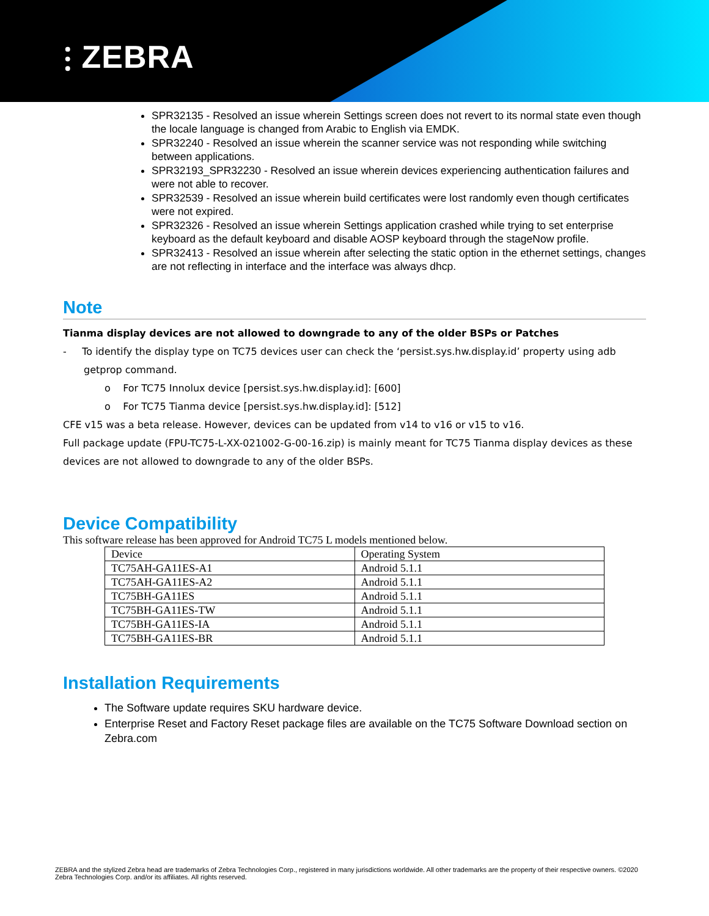⫶ ZEBRA
SPR32135 - Resolved an issue wherein Settings screen does not revert to its normal state even though the locale language is changed from Arabic to English via EMDK.
SPR32240 - Resolved an issue wherein the scanner service was not responding while switching between applications.
SPR32193_SPR32230 - Resolved an issue wherein devices experiencing authentication failures and were not able to recover.
SPR32539 - Resolved an issue wherein build certificates were lost randomly even though certificates were not expired.
SPR32326 - Resolved an issue wherein Settings application crashed while trying to set enterprise keyboard as the default keyboard and disable AOSP keyboard through the stageNow profile.
SPR32413 - Resolved an issue wherein after selecting the static option in the ethernet settings, changes are not reflecting in interface and the interface was always dhcp.
Note
Tianma display devices are not allowed to downgrade to any of the older BSPs or Patches
- To identify the display type on TC75 devices user can check the ‘persist.sys.hw.display.id’ property using adb getprop command.
o For TC75 Innolux device [persist.sys.hw.display.id]: [600]
o For TC75 Tianma device [persist.sys.hw.display.id]: [512]
CFE v15 was a beta release. However, devices can be updated from v14 to v16 or v15 to v16.
Full package update (FPU-TC75-L-XX-021002-G-00-16.zip) is mainly meant for TC75 Tianma display devices as these devices are not allowed to downgrade to any of the older BSPs.
Device Compatibility
This software release has been approved for Android TC75 L models mentioned below.
| Device | Operating System |
| TC75AH-GA11ES-A1 | Android 5.1.1 |
| TC75AH-GA11ES-A2 | Android 5.1.1 |
| TC75BH-GA11ES | Android 5.1.1 |
| TC75BH-GA11ES-TW | Android 5.1.1 |
| TC75BH-GA11ES-IA | Android 5.1.1 |
| TC75BH-GA11ES-BR | Android 5.1.1 |
Installation Requirements
The Software update requires SKU hardware device.
Enterprise Reset and Factory Reset package files are available on the TC75 Software Download section on Zebra.com
ZEBRA and the stylized Zebra head are trademarks of Zebra Technologies Corp., registered in many jurisdictions worldwide. All other trademarks are the property of their respective owners. ©2020 Zebra Technologies Corp. and/or its affiliates. All rights reserved.